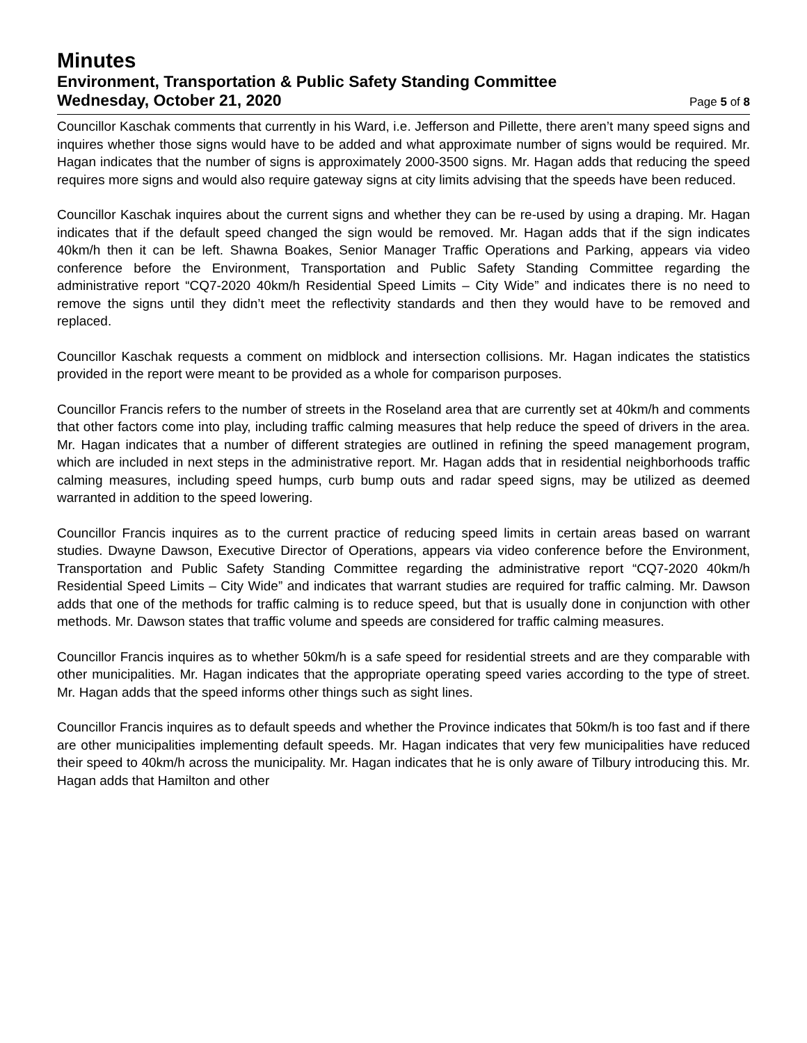Minutes
Environment, Transportation & Public Safety Standing Committee
Wednesday, October 21, 2020 Page 5 of 8
Councillor Kaschak comments that currently in his Ward, i.e. Jefferson and Pillette, there aren’t many speed signs and inquires whether those signs would have to be added and what approximate number of signs would be required. Mr. Hagan indicates that the number of signs is approximately 2000-3500 signs. Mr. Hagan adds that reducing the speed requires more signs and would also require gateway signs at city limits advising that the speeds have been reduced.
Councillor Kaschak inquires about the current signs and whether they can be re-used by using a draping. Mr. Hagan indicates that if the default speed changed the sign would be removed. Mr. Hagan adds that if the sign indicates 40km/h then it can be left. Shawna Boakes, Senior Manager Traffic Operations and Parking, appears via video conference before the Environment, Transportation and Public Safety Standing Committee regarding the administrative report “CQ7-2020 40km/h Residential Speed Limits – City Wide” and indicates there is no need to remove the signs until they didn’t meet the reflectivity standards and then they would have to be removed and replaced.
Councillor Kaschak requests a comment on midblock and intersection collisions. Mr. Hagan indicates the statistics provided in the report were meant to be provided as a whole for comparison purposes.
Councillor Francis refers to the number of streets in the Roseland area that are currently set at 40km/h and comments that other factors come into play, including traffic calming measures that help reduce the speed of drivers in the area. Mr. Hagan indicates that a number of different strategies are outlined in refining the speed management program, which are included in next steps in the administrative report. Mr. Hagan adds that in residential neighborhoods traffic calming measures, including speed humps, curb bump outs and radar speed signs, may be utilized as deemed warranted in addition to the speed lowering.
Councillor Francis inquires as to the current practice of reducing speed limits in certain areas based on warrant studies. Dwayne Dawson, Executive Director of Operations, appears via video conference before the Environment, Transportation and Public Safety Standing Committee regarding the administrative report “CQ7-2020 40km/h Residential Speed Limits – City Wide” and indicates that warrant studies are required for traffic calming. Mr. Dawson adds that one of the methods for traffic calming is to reduce speed, but that is usually done in conjunction with other methods. Mr. Dawson states that traffic volume and speeds are considered for traffic calming measures.
Councillor Francis inquires as to whether 50km/h is a safe speed for residential streets and are they comparable with other municipalities. Mr. Hagan indicates that the appropriate operating speed varies according to the type of street. Mr. Hagan adds that the speed informs other things such as sight lines.
Councillor Francis inquires as to default speeds and whether the Province indicates that 50km/h is too fast and if there are other municipalities implementing default speeds. Mr. Hagan indicates that very few municipalities have reduced their speed to 40km/h across the municipality. Mr. Hagan indicates that he is only aware of Tilbury introducing this. Mr. Hagan adds that Hamilton and other